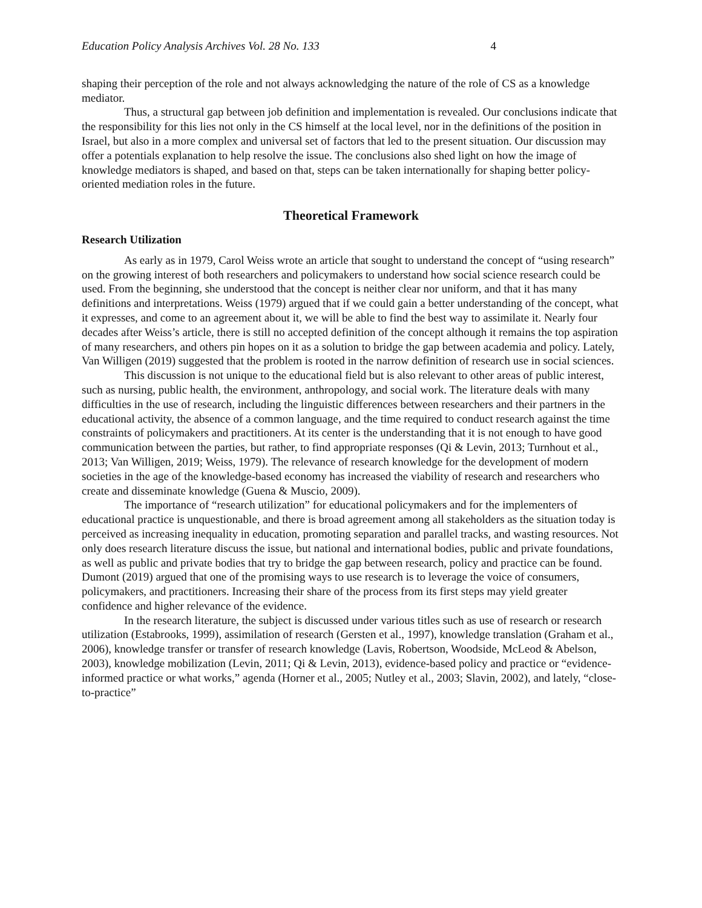Education Policy Analysis Archives Vol. 28 No. 133 4
shaping their perception of the role and not always acknowledging the nature of the role of CS as a knowledge mediator.
Thus, a structural gap between job definition and implementation is revealed. Our conclusions indicate that the responsibility for this lies not only in the CS himself at the local level, nor in the definitions of the position in Israel, but also in a more complex and universal set of factors that led to the present situation. Our discussion may offer a potentials explanation to help resolve the issue. The conclusions also shed light on how the image of knowledge mediators is shaped, and based on that, steps can be taken internationally for shaping better policy-oriented mediation roles in the future.
Theoretical Framework
Research Utilization
As early as in 1979, Carol Weiss wrote an article that sought to understand the concept of “using research” on the growing interest of both researchers and policymakers to understand how social science research could be used. From the beginning, she understood that the concept is neither clear nor uniform, and that it has many definitions and interpretations. Weiss (1979) argued that if we could gain a better understanding of the concept, what it expresses, and come to an agreement about it, we will be able to find the best way to assimilate it. Nearly four decades after Weiss’s article, there is still no accepted definition of the concept although it remains the top aspiration of many researchers, and others pin hopes on it as a solution to bridge the gap between academia and policy. Lately, Van Willigen (2019) suggested that the problem is rooted in the narrow definition of research use in social sciences.
This discussion is not unique to the educational field but is also relevant to other areas of public interest, such as nursing, public health, the environment, anthropology, and social work. The literature deals with many difficulties in the use of research, including the linguistic differences between researchers and their partners in the educational activity, the absence of a common language, and the time required to conduct research against the time constraints of policymakers and practitioners. At its center is the understanding that it is not enough to have good communication between the parties, but rather, to find appropriate responses (Qi & Levin, 2013; Turnhout et al., 2013; Van Willigen, 2019; Weiss, 1979). The relevance of research knowledge for the development of modern societies in the age of the knowledge-based economy has increased the viability of research and researchers who create and disseminate knowledge (Guena & Muscio, 2009).
The importance of “research utilization” for educational policymakers and for the implementers of educational practice is unquestionable, and there is broad agreement among all stakeholders as the situation today is perceived as increasing inequality in education, promoting separation and parallel tracks, and wasting resources. Not only does research literature discuss the issue, but national and international bodies, public and private foundations, as well as public and private bodies that try to bridge the gap between research, policy and practice can be found. Dumont (2019) argued that one of the promising ways to use research is to leverage the voice of consumers, policymakers, and practitioners. Increasing their share of the process from its first steps may yield greater confidence and higher relevance of the evidence.
In the research literature, the subject is discussed under various titles such as use of research or research utilization (Estabrooks, 1999), assimilation of research (Gersten et al., 1997), knowledge translation (Graham et al., 2006), knowledge transfer or transfer of research knowledge (Lavis, Robertson, Woodside, McLeod & Abelson, 2003), knowledge mobilization (Levin, 2011; Qi & Levin, 2013), evidence-based policy and practice or “evidence-informed practice or what works,” agenda (Horner et al., 2005; Nutley et al., 2003; Slavin, 2002), and lately, “close-to-practice”